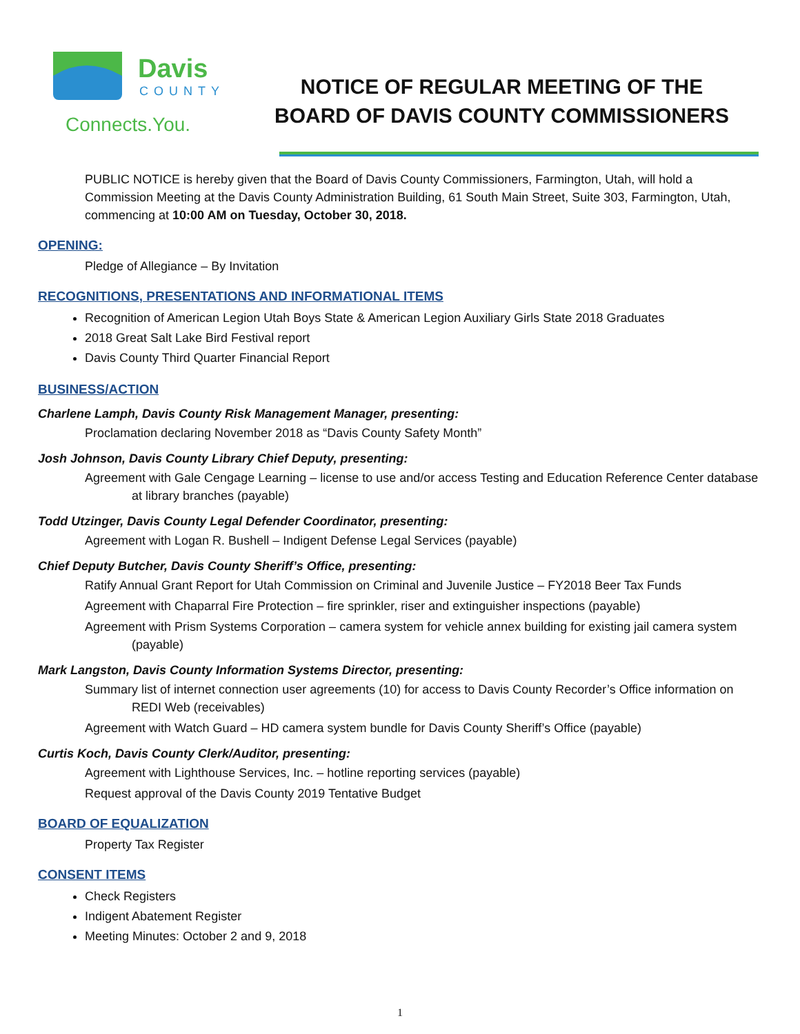Davis
COUNTY
Connects.You.
NOTICE OF REGULAR MEETING OF THE
BOARD OF DAVIS COUNTY COMMISSIONERS
PUBLIC NOTICE is hereby given that the Board of Davis County Commissioners, Farmington, Utah, will hold a Commission Meeting at the Davis County Administration Building, 61 South Main Street, Suite 303, Farmington, Utah, commencing at 10:00 AM on Tuesday, October 30, 2018.
OPENING:
Pledge of Allegiance – By Invitation
RECOGNITIONS, PRESENTATIONS AND INFORMATIONAL ITEMS
Recognition of American Legion Utah Boys State & American Legion Auxiliary Girls State 2018 Graduates
2018 Great Salt Lake Bird Festival report
Davis County Third Quarter Financial Report
BUSINESS/ACTION
Charlene Lamph, Davis County Risk Management Manager, presenting:
Proclamation declaring November 2018 as “Davis County Safety Month”
Josh Johnson, Davis County Library Chief Deputy, presenting:
Agreement with Gale Cengage Learning – license to use and/or access Testing and Education Reference Center database at library branches (payable)
Todd Utzinger, Davis County Legal Defender Coordinator, presenting:
Agreement with Logan R. Bushell – Indigent Defense Legal Services (payable)
Chief Deputy Butcher, Davis County Sheriff’s Office, presenting:
Ratify Annual Grant Report for Utah Commission on Criminal and Juvenile Justice – FY2018 Beer Tax Funds
Agreement with Chaparral Fire Protection – fire sprinkler, riser and extinguisher inspections (payable)
Agreement with Prism Systems Corporation – camera system for vehicle annex building for existing jail camera system (payable)
Mark Langston, Davis County Information Systems Director, presenting:
Summary list of internet connection user agreements (10) for access to Davis County Recorder’s Office information on REDI Web (receivables)
Agreement with Watch Guard – HD camera system bundle for Davis County Sheriff’s Office (payable)
Curtis Koch, Davis County Clerk/Auditor, presenting:
Agreement with Lighthouse Services, Inc. – hotline reporting services (payable)
Request approval of the Davis County 2019 Tentative Budget
BOARD OF EQUALIZATION
Property Tax Register
CONSENT ITEMS
Check Registers
Indigent Abatement Register
Meeting Minutes: October 2 and 9, 2018
1